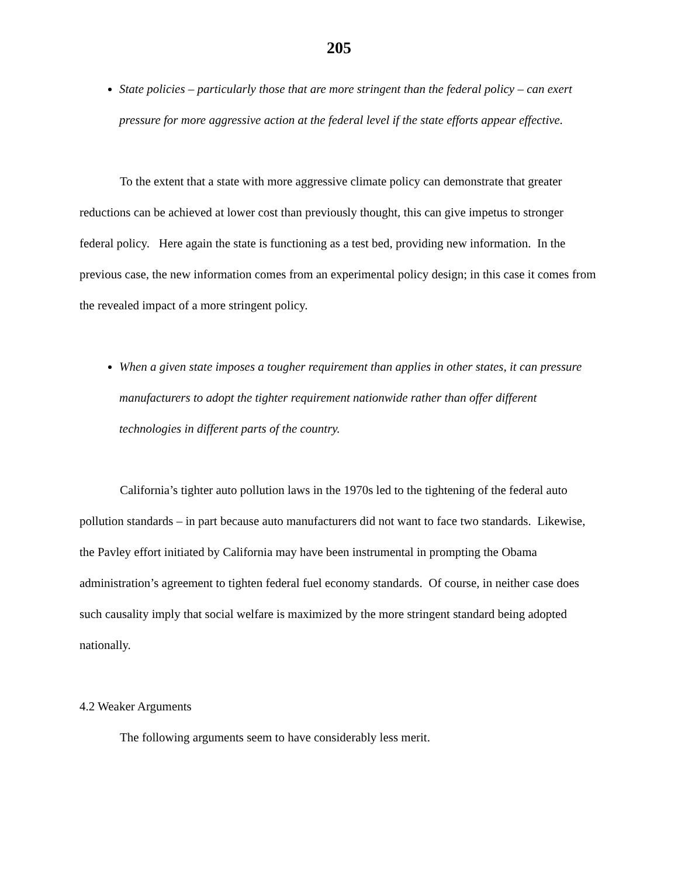205
State policies – particularly those that are more stringent than the federal policy – can exert pressure for more aggressive action at the federal level if the state efforts appear effective.
To the extent that a state with more aggressive climate policy can demonstrate that greater reductions can be achieved at lower cost than previously thought, this can give impetus to stronger federal policy. Here again the state is functioning as a test bed, providing new information. In the previous case, the new information comes from an experimental policy design; in this case it comes from the revealed impact of a more stringent policy.
When a given state imposes a tougher requirement than applies in other states, it can pressure manufacturers to adopt the tighter requirement nationwide rather than offer different technologies in different parts of the country.
California’s tighter auto pollution laws in the 1970s led to the tightening of the federal auto pollution standards – in part because auto manufacturers did not want to face two standards. Likewise, the Pavley effort initiated by California may have been instrumental in prompting the Obama administration’s agreement to tighten federal fuel economy standards. Of course, in neither case does such causality imply that social welfare is maximized by the more stringent standard being adopted nationally.
4.2 Weaker Arguments
The following arguments seem to have considerably less merit.